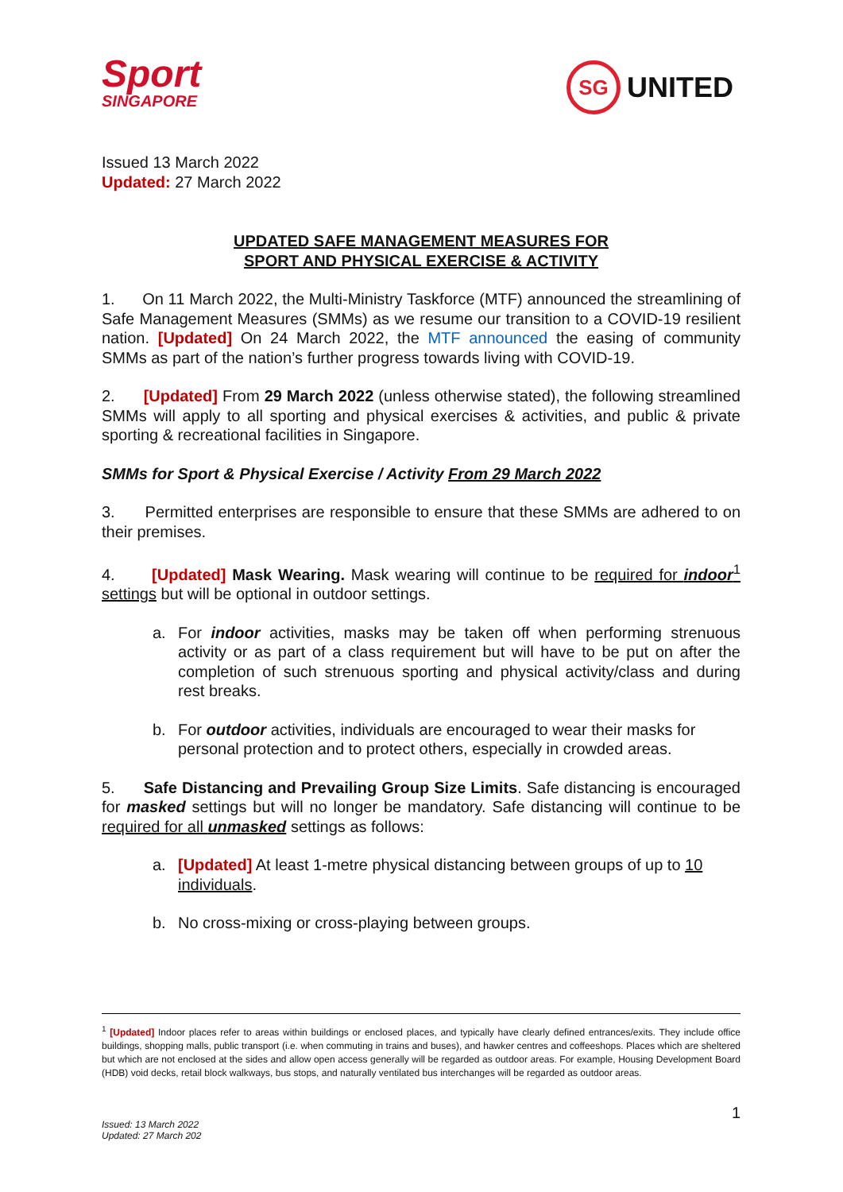Sport
SINGAPORE
SG UNITED
Issued 13 March 2022
Updated: 27 March 2022
UPDATED SAFE MANAGEMENT MEASURES FOR
SPORT AND PHYSICAL EXERCISE & ACTIVITY
1. On 11 March 2022, the Multi-Ministry Taskforce (MTF) announced the streamlining of Safe Management Measures (SMMs) as we resume our transition to a COVID-19 resilient nation. [Updated] On 24 March 2022, the MTF announced the easing of community SMMs as part of the nation’s further progress towards living with COVID-19.
2. [Updated] From 29 March 2022 (unless otherwise stated), the following streamlined SMMs will apply to all sporting and physical exercises & activities, and public & private sporting & recreational facilities in Singapore.
SMMs for Sport & Physical Exercise / Activity From 29 March 2022
3. Permitted enterprises are responsible to ensure that these SMMs are adhered to on their premises.
4. [Updated] Mask Wearing. Mask wearing will continue to be required for indoor<sup>1</sup> settings but will be optional in outdoor settings.
a. For indoor activities, masks may be taken off when performing strenuous activity or as part of a class requirement but will have to be put on after the completion of such strenuous sporting and physical activity/class and during rest breaks.
b. For outdoor activities, individuals are encouraged to wear their masks for personal protection and to protect others, especially in crowded areas.
5. Safe Distancing and Prevailing Group Size Limits. Safe distancing is encouraged for masked settings but will no longer be mandatory. Safe distancing will continue to be required for all unmasked settings as follows:
a. [Updated] At least 1-metre physical distancing between groups of up to 10 individuals.
b. No cross-mixing or cross-playing between groups.
<sup>1</sup> [Updated] Indoor places refer to areas within buildings or enclosed places, and typically have clearly defined entrances/exits. They include office buildings, shopping malls, public transport (i.e. when commuting in trains and buses), and hawker centres and coffeeshops. Places which are sheltered but which are not enclosed at the sides and allow open access generally will be regarded as outdoor areas. For example, Housing Development Board (HDB) void decks, retail block walkways, bus stops, and naturally ventilated bus interchanges will be regarded as outdoor areas.
1
Issued: 13 March 2022
Updated: 27 March 202